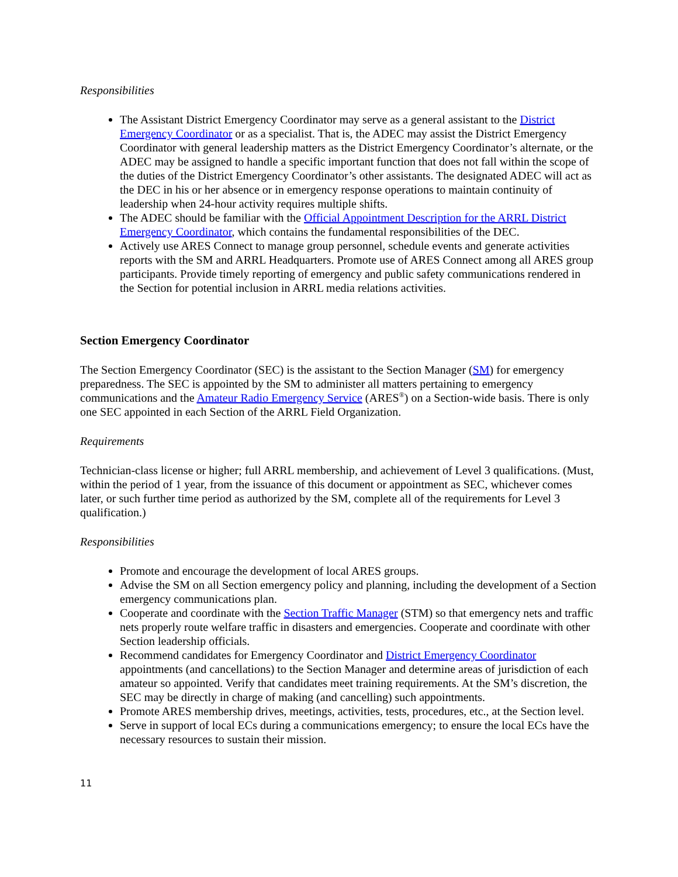Responsibilities
The Assistant District Emergency Coordinator may serve as a general assistant to the District Emergency Coordinator or as a specialist. That is, the ADEC may assist the District Emergency Coordinator with general leadership matters as the District Emergency Coordinator’s alternate, or the ADEC may be assigned to handle a specific important function that does not fall within the scope of the duties of the District Emergency Coordinator’s other assistants. The designated ADEC will act as the DEC in his or her absence or in emergency response operations to maintain continuity of leadership when 24-hour activity requires multiple shifts.
The ADEC should be familiar with the Official Appointment Description for the ARRL District Emergency Coordinator, which contains the fundamental responsibilities of the DEC.
Actively use ARES Connect to manage group personnel, schedule events and generate activities reports with the SM and ARRL Headquarters. Promote use of ARES Connect among all ARES group participants. Provide timely reporting of emergency and public safety communications rendered in the Section for potential inclusion in ARRL media relations activities.
Section Emergency Coordinator
The Section Emergency Coordinator (SEC) is the assistant to the Section Manager (SM) for emergency preparedness. The SEC is appointed by the SM to administer all matters pertaining to emergency communications and the Amateur Radio Emergency Service (ARES<sup>®</sup>) on a Section-wide basis. There is only one SEC appointed in each Section of the ARRL Field Organization.
Requirements
Technician-class license or higher; full ARRL membership, and achievement of Level 3 qualifications. (Must, within the period of 1 year, from the issuance of this document or appointment as SEC, whichever comes later, or such further time period as authorized by the SM, complete all of the requirements for Level 3 qualification.)
Responsibilities
Promote and encourage the development of local ARES groups.
Advise the SM on all Section emergency policy and planning, including the development of a Section emergency communications plan.
Cooperate and coordinate with the Section Traffic Manager (STM) so that emergency nets and traffic nets properly route welfare traffic in disasters and emergencies. Cooperate and coordinate with other Section leadership officials.
Recommend candidates for Emergency Coordinator and District Emergency Coordinator appointments (and cancellations) to the Section Manager and determine areas of jurisdiction of each amateur so appointed. Verify that candidates meet training requirements. At the SM’s discretion, the SEC may be directly in charge of making (and cancelling) such appointments.
Promote ARES membership drives, meetings, activities, tests, procedures, etc., at the Section level.
Serve in support of local ECs during a communications emergency; to ensure the local ECs have the necessary resources to sustain their mission.
11